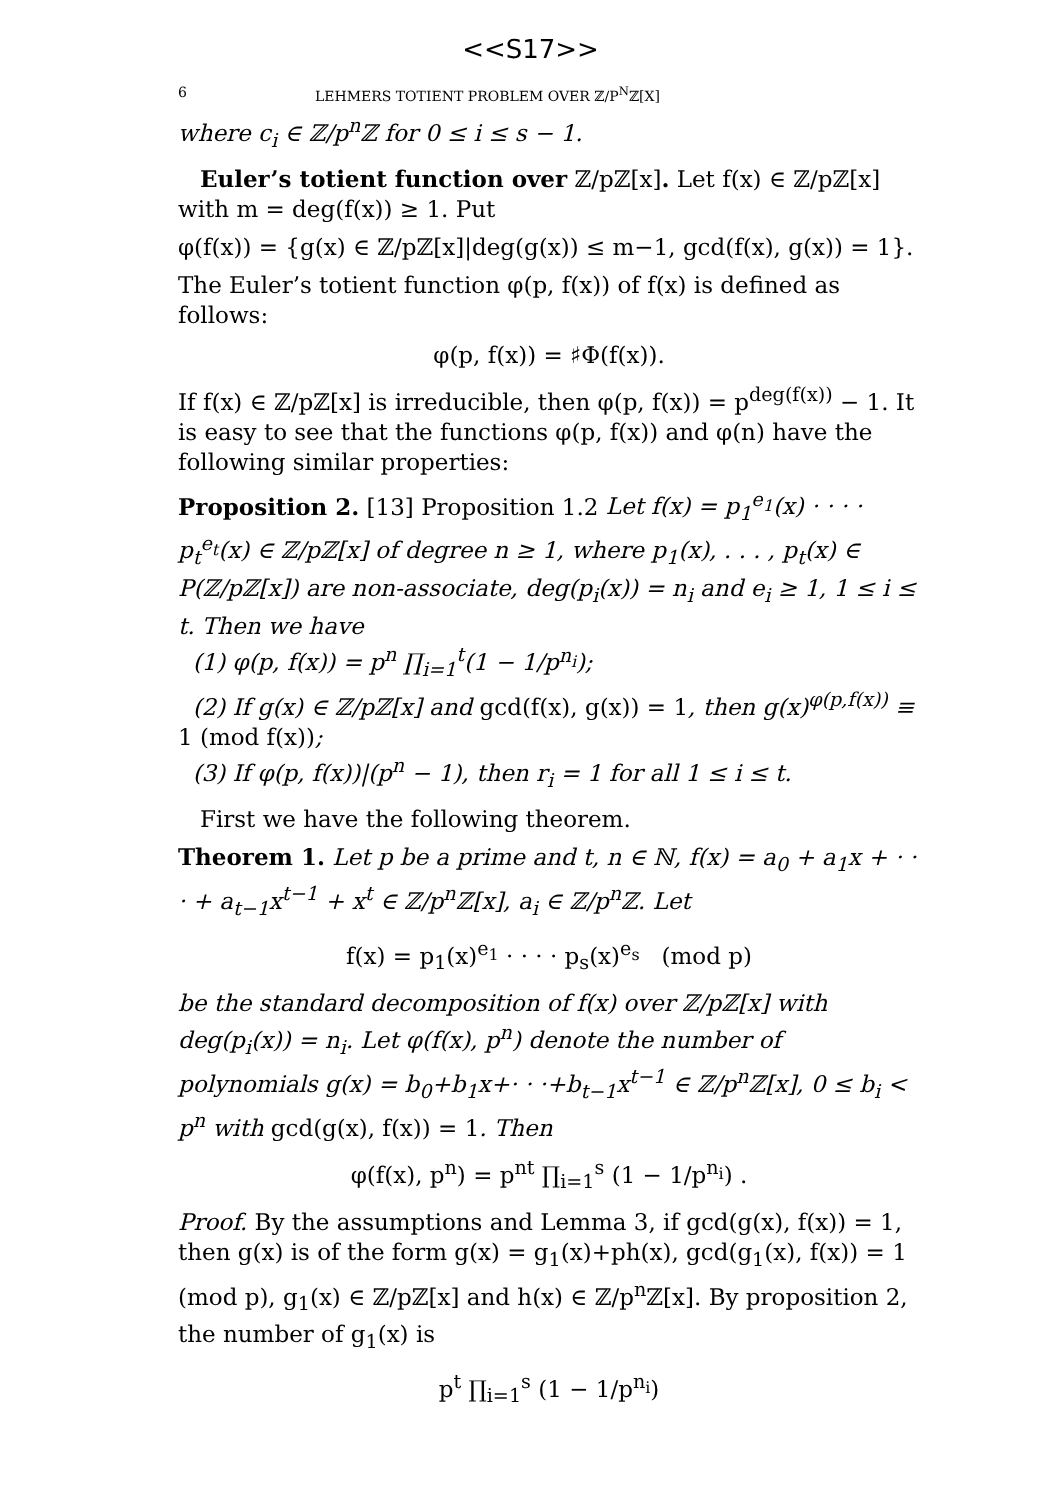<<S17>>
6 LEHMERS TOTIENT PROBLEM OVER ℤ/P<sup>N</sup>ℤ[X]
where c<sub>i</sub> ∈ ℤ/p<sup>n</sup>ℤ for 0 ≤ i ≤ s − 1.
Euler’s totient function over ℤ/pℤ[x]. Let f(x) ∈ ℤ/pℤ[x] with m = deg(f(x)) ≥ 1. Put
φ(f(x)) = {g(x) ∈ ℤ/pℤ[x]|deg(g(x)) ≤ m−1, gcd(f(x), g(x)) = 1}.
The Euler’s totient function φ(p, f(x)) of f(x) is defined as follows:
φ(p, f(x)) = ♯Φ(f(x)).
If f(x) ∈ ℤ/pℤ[x] is irreducible, then φ(p, f(x)) = p<sup>deg(f(x))</sup> − 1. It is easy to see that the functions φ(p, f(x)) and φ(n) have the following similar properties:
Proposition 2. [13] Proposition 1.2 Let f(x) = p<sub>1</sub><sup>e<sub>1</sub></sup>(x) · · · · p<sub>t</sub><sup>e<sub>t</sub></sup>(x) ∈ ℤ/pℤ[x] of degree n ≥ 1, where p<sub>1</sub>(x), . . . , p<sub>t</sub>(x) ∈ P(ℤ/pℤ[x]) are non-associate, deg(p<sub>i</sub>(x)) = n<sub>i</sub> and e<sub>i</sub> ≥ 1, 1 ≤ i ≤ t. Then we have
(1) φ(p, f(x)) = p<sup>n</sup> ∏<sub>i=1</sub><sup>t</sup>(1 − 1/p<sup>n<sub>i</sub></sup>);
(2) If g(x) ∈ ℤ/pℤ[x] and gcd(f(x), g(x)) = 1, then g(x)<sup>φ(p,f(x))</sup> ≡ 1 (mod f(x));
(3) If φ(p, f(x))|(p<sup>n</sup> − 1), then r<sub>i</sub> = 1 for all 1 ≤ i ≤ t.
First we have the following theorem.
Theorem 1. Let p be a prime and t, n ∈ ℕ, f(x) = a<sub>0</sub> + a<sub>1</sub>x + · · · + a<sub>t−1</sub>x<sup>t−1</sup> + x<sup>t</sup> ∈ ℤ/p<sup>n</sup>ℤ[x], a<sub>i</sub> ∈ ℤ/p<sup>n</sup>ℤ. Let
f(x) = p<sub>1</sub>(x)<sup>e<sub>1</sub></sup> · · · · p<sub>s</sub>(x)<sup>e<sub>s</sub></sup> (mod p)
be the standard decomposition of f(x) over ℤ/pℤ[x] with deg(p<sub>i</sub>(x)) = n<sub>i</sub>. Let φ(f(x), p<sup>n</sup>) denote the number of polynomials g(x) = b<sub>0</sub>+b<sub>1</sub>x+· · ·+b<sub>t−1</sub>x<sup>t−1</sup> ∈ ℤ/p<sup>n</sup>ℤ[x], 0 ≤ b<sub>i</sub> < p<sup>n</sup> with gcd(g(x), f(x)) = 1. Then
φ(f(x), p<sup>n</sup>) = p<sup>nt</sup> ∏<sub>i=1</sub><sup>s</sup> (1 − 1/p<sup>n<sub>i</sub></sup>) .
Proof. By the assumptions and Lemma 3, if gcd(g(x), f(x)) = 1, then g(x) is of the form g(x) = g<sub>1</sub>(x)+ph(x), gcd(g<sub>1</sub>(x), f(x)) = 1 (mod p), g<sub>1</sub>(x) ∈ ℤ/pℤ[x] and h(x) ∈ ℤ/p<sup>n</sup>ℤ[x]. By proposition 2, the number of g<sub>1</sub>(x) is
p<sup>t</sup> ∏<sub>i=1</sub><sup>s</sup> (1 − 1/p<sup>n<sub>i</sub></sup>)